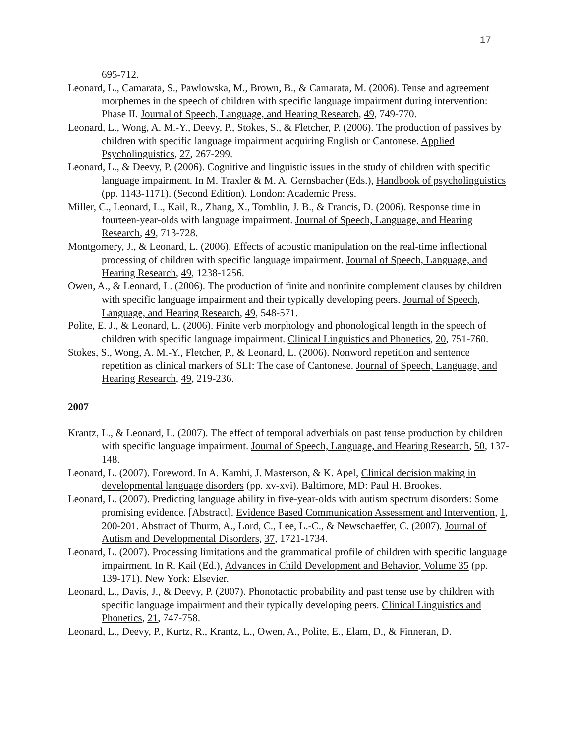17
695-712.
Leonard, L., Camarata, S., Pawlowska, M., Brown, B., & Camarata, M. (2006). Tense and agreement morphemes in the speech of children with specific language impairment during intervention: Phase II. Journal of Speech, Language, and Hearing Research, 49, 749-770.
Leonard, L., Wong, A. M.-Y., Deevy, P., Stokes, S., & Fletcher, P. (2006). The production of passives by children with specific language impairment acquiring English or Cantonese. Applied Psycholinguistics, 27, 267-299.
Leonard, L., & Deevy, P. (2006). Cognitive and linguistic issues in the study of children with specific language impairment. In M. Traxler & M. A. Gernsbacher (Eds.), Handbook of psycholinguistics (pp. 1143-1171). (Second Edition). London: Academic Press.
Miller, C., Leonard, L., Kail, R., Zhang, X., Tomblin, J. B., & Francis, D. (2006). Response time in fourteen-year-olds with language impairment. Journal of Speech, Language, and Hearing Research, 49, 713-728.
Montgomery, J., & Leonard, L. (2006). Effects of acoustic manipulation on the real-time inflectional processing of children with specific language impairment. Journal of Speech, Language, and Hearing Research, 49, 1238-1256.
Owen, A., & Leonard, L. (2006). The production of finite and nonfinite complement clauses by children with specific language impairment and their typically developing peers. Journal of Speech, Language, and Hearing Research, 49, 548-571.
Polite, E. J., & Leonard, L. (2006). Finite verb morphology and phonological length in the speech of children with specific language impairment. Clinical Linguistics and Phonetics, 20, 751-760.
Stokes, S., Wong, A. M.-Y., Fletcher, P., & Leonard, L. (2006). Nonword repetition and sentence repetition as clinical markers of SLI: The case of Cantonese. Journal of Speech, Language, and Hearing Research, 49, 219-236.
2007
Krantz, L., & Leonard, L. (2007). The effect of temporal adverbials on past tense production by children with specific language impairment. Journal of Speech, Language, and Hearing Research, 50, 137-148.
Leonard, L. (2007). Foreword. In A. Kamhi, J. Masterson, & K. Apel, Clinical decision making in developmental language disorders (pp. xv-xvi). Baltimore, MD: Paul H. Brookes.
Leonard, L. (2007). Predicting language ability in five-year-olds with autism spectrum disorders: Some promising evidence. [Abstract]. Evidence Based Communication Assessment and Intervention, 1, 200-201. Abstract of Thurm, A., Lord, C., Lee, L.-C., & Newschaeffer, C. (2007). Journal of Autism and Developmental Disorders, 37, 1721-1734.
Leonard, L. (2007). Processing limitations and the grammatical profile of children with specific language impairment. In R. Kail (Ed.), Advances in Child Development and Behavior, Volume 35 (pp. 139-171). New York: Elsevier.
Leonard, L., Davis, J., & Deevy, P. (2007). Phonotactic probability and past tense use by children with specific language impairment and their typically developing peers. Clinical Linguistics and Phonetics, 21, 747-758.
Leonard, L., Deevy, P., Kurtz, R., Krantz, L., Owen, A., Polite, E., Elam, D., & Finneran, D.